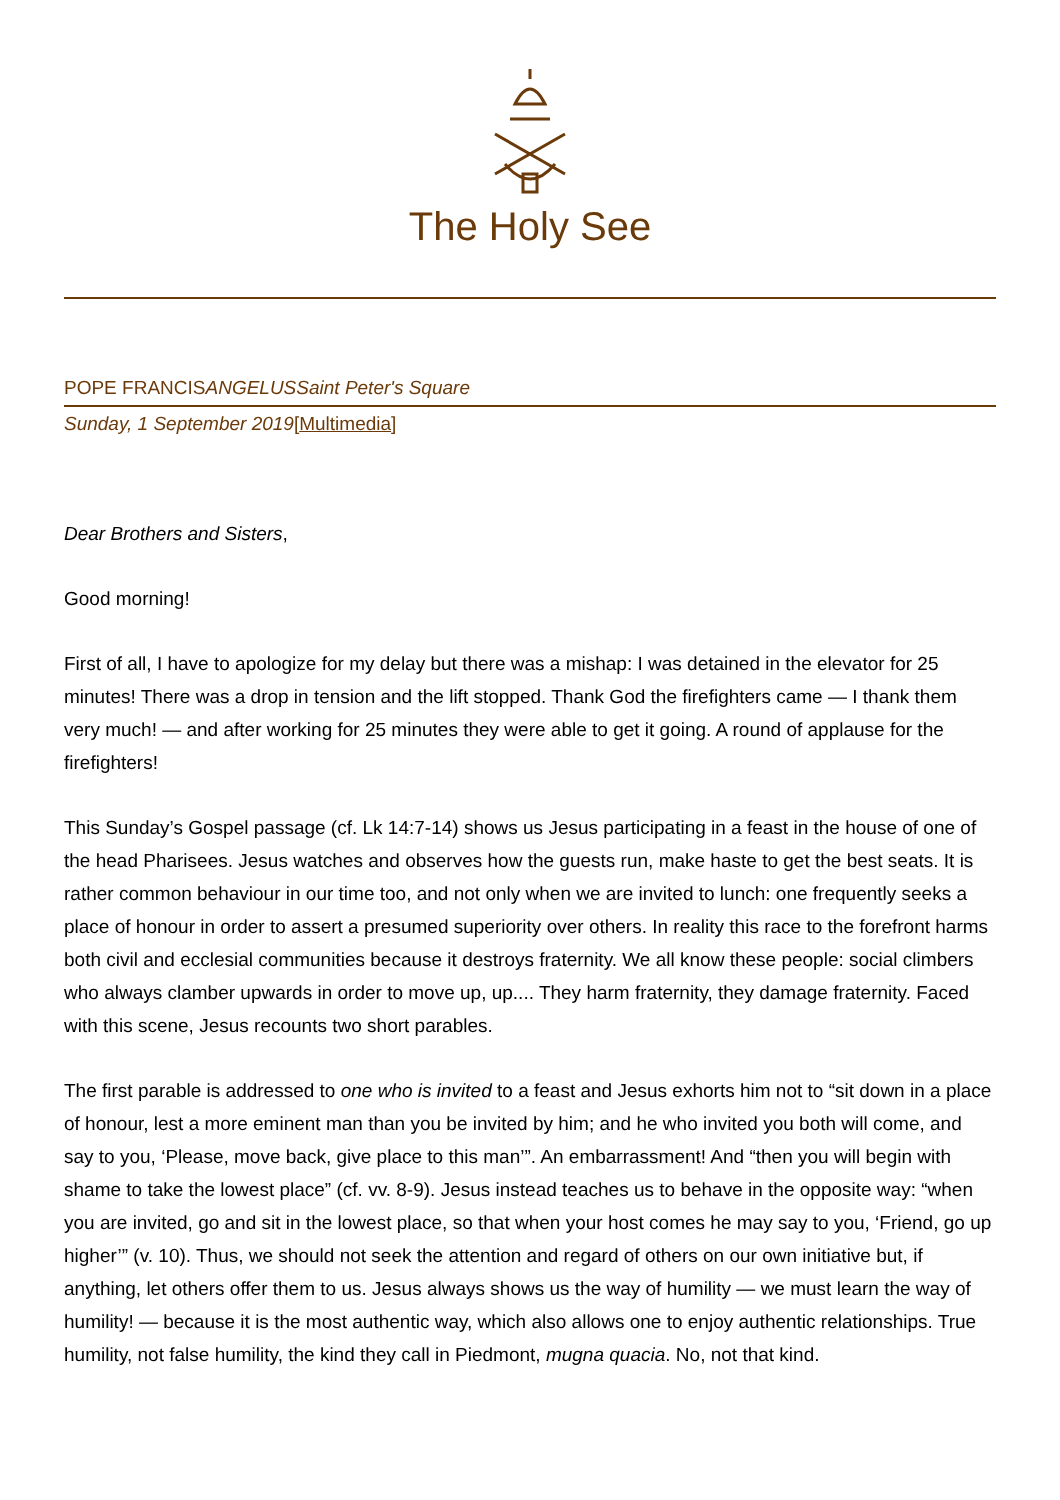The Holy See
POPE FRANCISANGELUS Saint Peter's Square
Sunday, 1 September 2019[Multimedia]
Dear Brothers and Sisters,
Good morning!
First of all, I have to apologize for my delay but there was a mishap: I was detained in the elevator for 25 minutes! There was a drop in tension and the lift stopped. Thank God the firefighters came — I thank them very much! — and after working for 25 minutes they were able to get it going. A round of applause for the firefighters!
This Sunday’s Gospel passage (cf. Lk 14:7-14) shows us Jesus participating in a feast in the house of one of the head Pharisees. Jesus watches and observes how the guests run, make haste to get the best seats. It is rather common behaviour in our time too, and not only when we are invited to lunch: one frequently seeks a place of honour in order to assert a presumed superiority over others. In reality this race to the forefront harms both civil and ecclesial communities because it destroys fraternity. We all know these people: social climbers who always clamber upwards in order to move up, up.... They harm fraternity, they damage fraternity. Faced with this scene, Jesus recounts two short parables.
The first parable is addressed to one who is invited to a feast and Jesus exhorts him not to “sit down in a place of honour, lest a more eminent man than you be invited by him; and he who invited you both will come, and say to you, ‘Please, move back, give place to this man’”. An embarrassment! And “then you will begin with shame to take the lowest place” (cf. vv. 8-9). Jesus instead teaches us to behave in the opposite way: “when you are invited, go and sit in the lowest place, so that when your host comes he may say to you, ‘Friend, go up higher’” (v. 10). Thus, we should not seek the attention and regard of others on our own initiative but, if anything, let others offer them to us. Jesus always shows us the way of humility — we must learn the way of humility! — because it is the most authentic way, which also allows one to enjoy authentic relationships. True humility, not false humility, the kind they call in Piedmont, mugna quacia. No, not that kind.